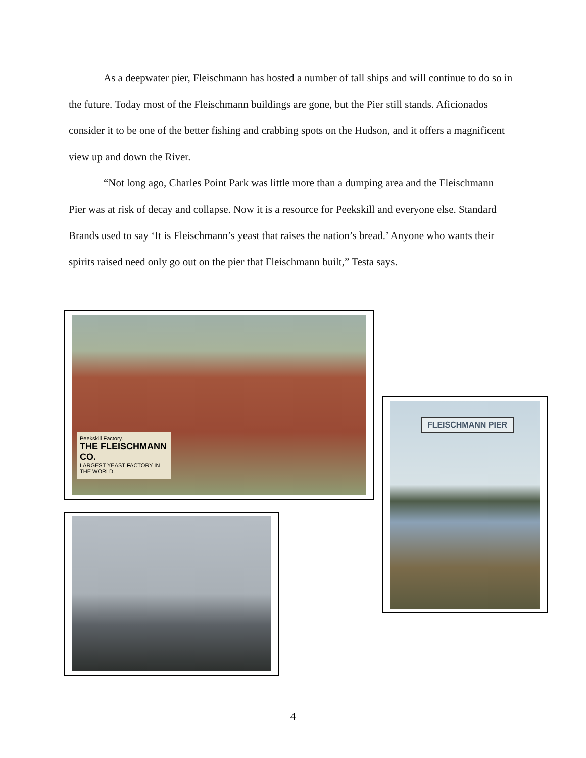As a deepwater pier, Fleischmann has hosted a number of tall ships and will continue to do so in the future. Today most of the Fleischmann buildings are gone, but the Pier still stands. Aficionados consider it to be one of the better fishing and crabbing spots on the Hudson, and it offers a magnificent view up and down the River.
“Not long ago, Charles Point Park was little more than a dumping area and the Fleischmann Pier was at risk of decay and collapse. Now it is a resource for Peekskill and everyone else. Standard Brands used to say ‘It is Fleischmann’s yeast that raises the nation’s bread.’ Anyone who wants their spirits raised need only go out on the pier that Fleischmann built,” Testa says.
Peekskill Factory.
THE FLEISCHMANN CO.
LARGEST YEAST FACTORY IN THE WORLD.
FLEISCHMANN PIER
4